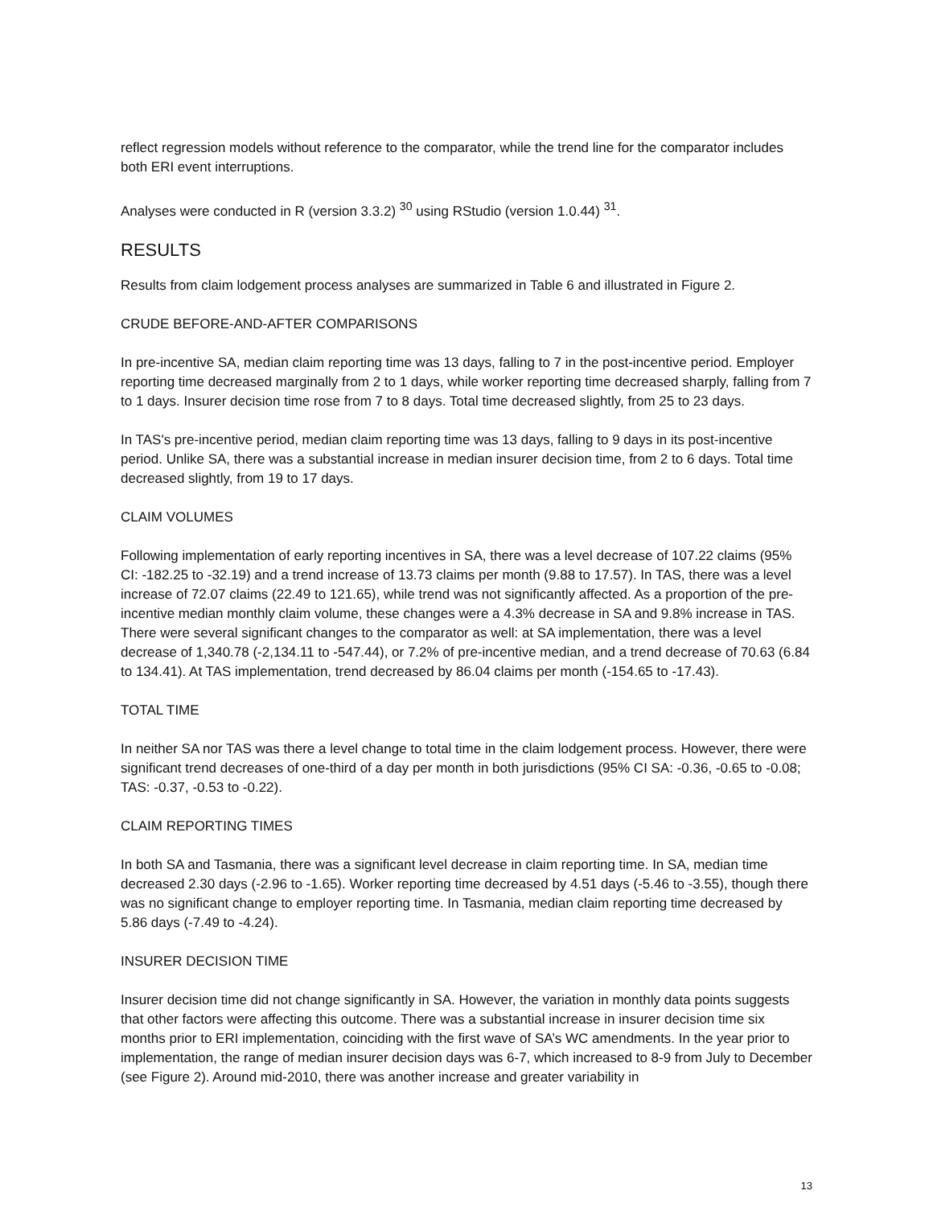reflect regression models without reference to the comparator, while the trend line for the comparator includes both ERI event interruptions.
Analyses were conducted in R (version 3.3.2) <sup>30</sup> using RStudio (version 1.0.44) <sup>31</sup>.
RESULTS
Results from claim lodgement process analyses are summarized in Table 6 and illustrated in Figure 2.
CRUDE BEFORE-AND-AFTER COMPARISONS
In pre-incentive SA, median claim reporting time was 13 days, falling to 7 in the post-incentive period. Employer reporting time decreased marginally from 2 to 1 days, while worker reporting time decreased sharply, falling from 7 to 1 days. Insurer decision time rose from 7 to 8 days. Total time decreased slightly, from 25 to 23 days.
In TAS's pre-incentive period, median claim reporting time was 13 days, falling to 9 days in its post-incentive period. Unlike SA, there was a substantial increase in median insurer decision time, from 2 to 6 days. Total time decreased slightly, from 19 to 17 days.
CLAIM VOLUMES
Following implementation of early reporting incentives in SA, there was a level decrease of 107.22 claims (95% CI: -182.25 to -32.19) and a trend increase of 13.73 claims per month (9.88 to 17.57). In TAS, there was a level increase of 72.07 claims (22.49 to 121.65), while trend was not significantly affected. As a proportion of the pre-incentive median monthly claim volume, these changes were a 4.3% decrease in SA and 9.8% increase in TAS. There were several significant changes to the comparator as well: at SA implementation, there was a level decrease of 1,340.78 (-2,134.11 to -547.44), or 7.2% of pre-incentive median, and a trend decrease of 70.63 (6.84 to 134.41). At TAS implementation, trend decreased by 86.04 claims per month (-154.65 to -17.43).
TOTAL TIME
In neither SA nor TAS was there a level change to total time in the claim lodgement process. However, there were significant trend decreases of one-third of a day per month in both jurisdictions (95% CI SA: -0.36, -0.65 to -0.08; TAS: -0.37, -0.53 to -0.22).
CLAIM REPORTING TIMES
In both SA and Tasmania, there was a significant level decrease in claim reporting time. In SA, median time decreased 2.30 days (-2.96 to -1.65). Worker reporting time decreased by 4.51 days (-5.46 to -3.55), though there was no significant change to employer reporting time. In Tasmania, median claim reporting time decreased by 5.86 days (-7.49 to -4.24).
INSURER DECISION TIME
Insurer decision time did not change significantly in SA. However, the variation in monthly data points suggests that other factors were affecting this outcome. There was a substantial increase in insurer decision time six months prior to ERI implementation, coinciding with the first wave of SA’s WC amendments. In the year prior to implementation, the range of median insurer decision days was 6-7, which increased to 8-9 from July to December (see Figure 2). Around mid-2010, there was another increase and greater variability in
13